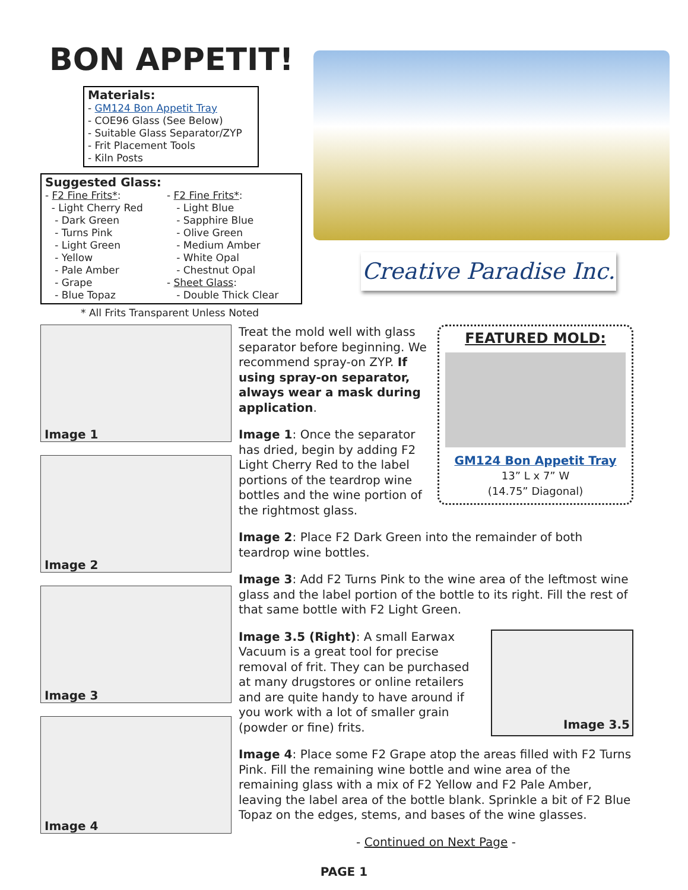BON APPETIT!
Materials:
- GM124 Bon Appetit Tray
- COE96 Glass (See Below)
- Suitable Glass Separator/ZYP
- Frit Placement Tools
- Kiln Posts
Suggested Glass:
- F2 Fine Frits*:
- Light Cherry Red
- Dark Green
- Turns Pink
- Light Green
- Yellow
- Pale Amber
- Grape
- Blue Topaz
- F2 Fine Frits*:
- Light Blue
- Sapphire Blue
- Olive Green
- Medium Amber
- White Opal
- Chestnut Opal
- Sheet Glass:
- Double Thick Clear
* All Frits Transparent Unless Noted
Creative Paradise Inc.
Image 1
Image 2
Image 3
Image 4
FEATURED MOLD:
GM124 Bon Appetit Tray
13” L x 7” W
(14.75” Diagonal)
Treat the mold well with glass separator before beginning. We recommend spray-on ZYP. If using spray-on separator, always wear a mask during application.
Image 1: Once the separator has dried, begin by adding F2 Light Cherry Red to the label portions of the teardrop wine bottles and the wine portion of the rightmost glass.
Image 2: Place F2 Dark Green into the remainder of both teardrop wine bottles.
Image 3: Add F2 Turns Pink to the wine area of the leftmost wine glass and the label portion of the bottle to its right. Fill the rest of that same bottle with F2 Light Green.
Image 3.5
Image 3.5 (Right): A small Earwax Vacuum is a great tool for precise removal of frit. They can be purchased at many drugstores or online retailers and are quite handy to have around if you work with a lot of smaller grain (powder or fine) frits.
Image 4: Place some F2 Grape atop the areas filled with F2 Turns Pink. Fill the remaining wine bottle and wine area of the remaining glass with a mix of F2 Yellow and F2 Pale Amber, leaving the label area of the bottle blank. Sprinkle a bit of F2 Blue Topaz on the edges, stems, and bases of the wine glasses.
- Continued on Next Page -
PAGE 1